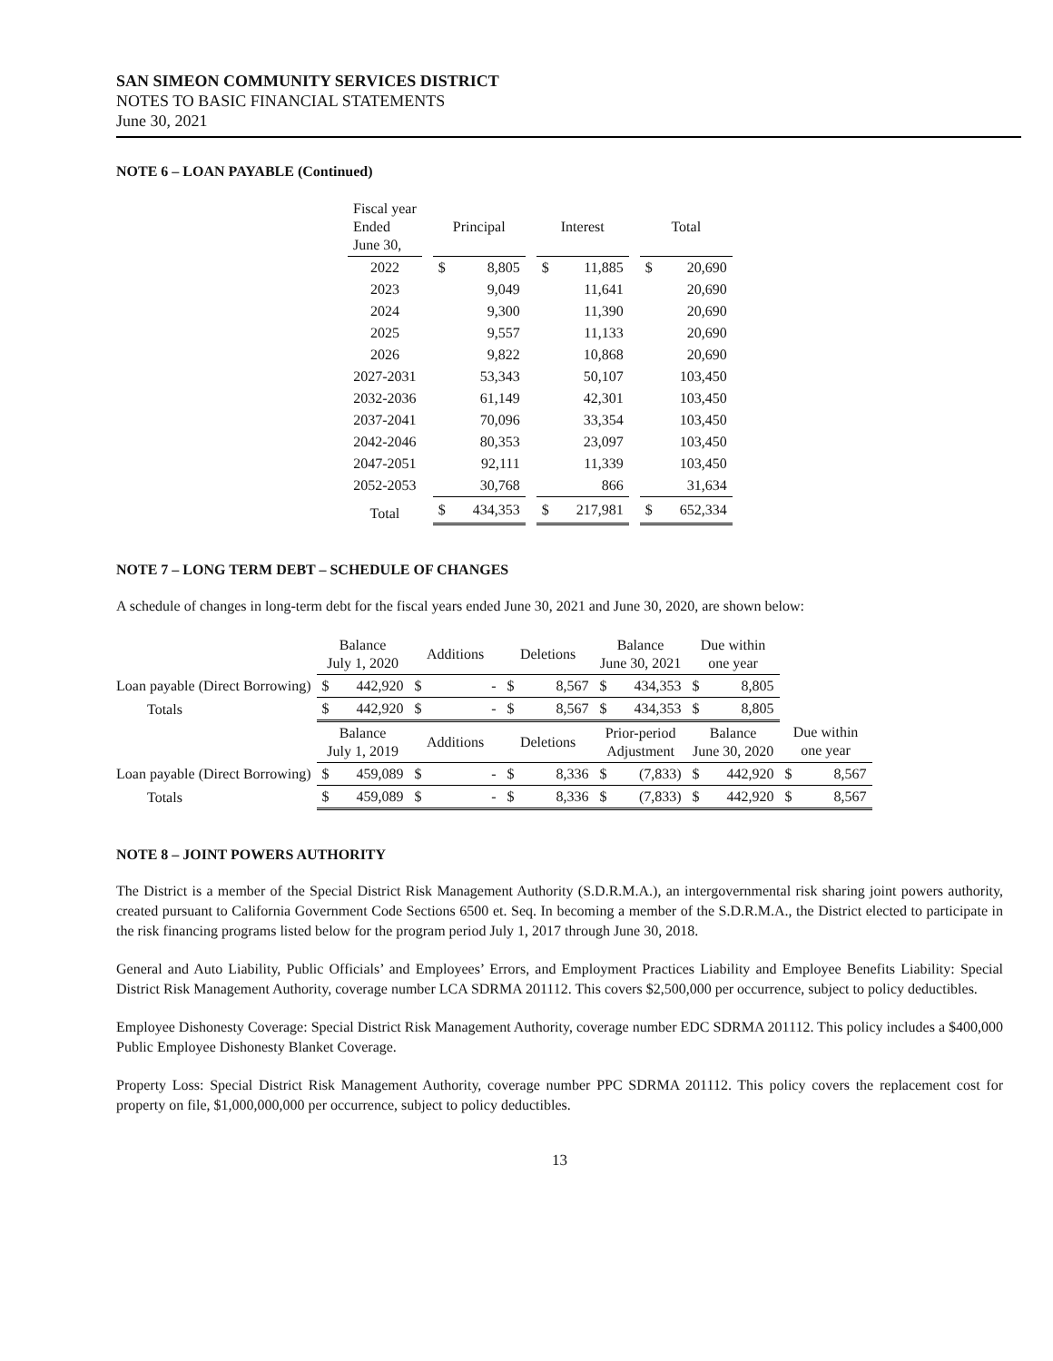SAN SIMEON COMMUNITY SERVICES DISTRICT
NOTES TO BASIC FINANCIAL STATEMENTS
June 30, 2021
NOTE 6 – LOAN PAYABLE (Continued)
| Fiscal year Ended June 30, | | Principal | | | Interest | | | Total | |
| --- | --- | --- | --- | --- | --- | --- | --- | --- | --- |
| 2022 | | $ | 8,805 | | $ | 11,885 | | $ | 20,690 |
| 2023 | | | 9,049 | | | 11,641 | | | 20,690 |
| 2024 | | | 9,300 | | | 11,390 | | | 20,690 |
| 2025 | | | 9,557 | | | 11,133 | | | 20,690 |
| 2026 | | | 9,822 | | | 10,868 | | | 20,690 |
| 2027-2031 | | | 53,343 | | | 50,107 | | | 103,450 |
| 2032-2036 | | | 61,149 | | | 42,301 | | | 103,450 |
| 2037-2041 | | | 70,096 | | | 33,354 | | | 103,450 |
| 2042-2046 | | | 80,353 | | | 23,097 | | | 103,450 |
| 2047-2051 | | | 92,111 | | | 11,339 | | | 103,450 |
| 2052-2053 | | | 30,768 | | | 866 | | | 31,634 |
| Total | | $ | 434,353 | | $ | 217,981 | | $ | 652,334 |
NOTE 7 – LONG TERM DEBT – SCHEDULE OF CHANGES
A schedule of changes in long-term debt for the fiscal years ended June 30, 2021 and June 30, 2020, are shown below:
| | Balance July 1, 2020 | | Additions | | Deletions | | Balance June 30, 2021 | | Due within one year | | | |
| --- | --- | --- | --- | --- | --- | --- | --- | --- | --- | --- | --- | --- |
| Loan payable (Direct Borrowing) | $ | 442,920 | $ | - | $ | 8,567 | $ | 434,353 | $ | 8,805 | | |
| Totals | $ | 442,920 | $ | - | $ | 8,567 | $ | 434,353 | $ | 8,805 | | |
| | Balance July 1, 2019 | | Additions | | Deletions | | Prior-period Adjustment | | Balance June 30, 2020 | | Due within one year | |
| Loan payable (Direct Borrowing) | $ | 459,089 | $ | - | $ | 8,336 | $ | (7,833) | $ | 442,920 | $ | 8,567 |
| Totals | $ | 459,089 | $ | - | $ | 8,336 | $ | (7,833) | $ | 442,920 | $ | 8,567 |
NOTE 8 – JOINT POWERS AUTHORITY
The District is a member of the Special District Risk Management Authority (S.D.R.M.A.), an intergovernmental risk sharing joint powers authority, created pursuant to California Government Code Sections 6500 et. Seq. In becoming a member of the S.D.R.M.A., the District elected to participate in the risk financing programs listed below for the program period July 1, 2017 through June 30, 2018.
General and Auto Liability, Public Officials’ and Employees’ Errors, and Employment Practices Liability and Employee Benefits Liability: Special District Risk Management Authority, coverage number LCA SDRMA 201112. This covers $2,500,000 per occurrence, subject to policy deductibles.
Employee Dishonesty Coverage: Special District Risk Management Authority, coverage number EDC SDRMA 201112. This policy includes a $400,000 Public Employee Dishonesty Blanket Coverage.
Property Loss: Special District Risk Management Authority, coverage number PPC SDRMA 201112. This policy covers the replacement cost for property on file, $1,000,000,000 per occurrence, subject to policy deductibles.
13